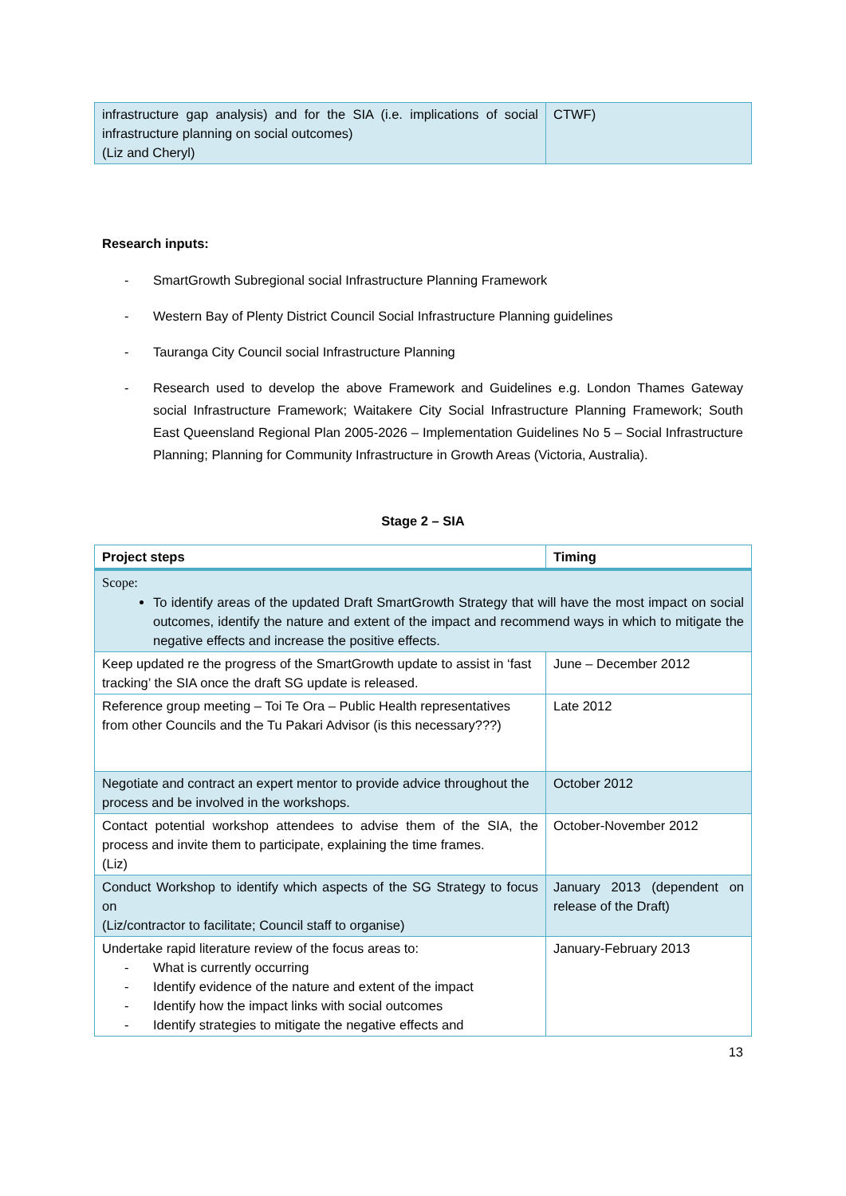| infrastructure gap analysis) and for the SIA (i.e. implications of social infrastructure planning on social outcomes) (Liz and Cheryl) | CTWF) |
Research inputs:
- SmartGrowth Subregional social Infrastructure Planning Framework
- Western Bay of Plenty District Council Social Infrastructure Planning guidelines
- Tauranga City Council social Infrastructure Planning
- Research used to develop the above Framework and Guidelines e.g. London Thames Gateway social Infrastructure Framework; Waitakere City Social Infrastructure Planning Framework; South East Queensland Regional Plan 2005-2026 – Implementation Guidelines No 5 – Social Infrastructure Planning; Planning for Community Infrastructure in Growth Areas (Victoria, Australia).
Stage 2 – SIA
| Project steps | Timing |
| --- | --- |
| Scope: To identify areas of the updated Draft SmartGrowth Strategy that will have the most impact on social outcomes, identify the nature and extent of the impact and recommend ways in which to mitigate the negative effects and increase the positive effects. | |
| Keep updated re the progress of the SmartGrowth update to assist in ‘fast tracking’ the SIA once the draft SG update is released. | June – December 2012 |
| Reference group meeting – Toi Te Ora – Public Health representatives from other Councils and the Tu Pakari Advisor (is this necessary???) | Late 2012 |
| Negotiate and contract an expert mentor to provide advice throughout the process and be involved in the workshops. | October 2012 |
| Contact potential workshop attendees to advise them of the SIA, the process and invite them to participate, explaining the time frames. (Liz) | October-November 2012 |
| Conduct Workshop to identify which aspects of the SG Strategy to focus on (Liz/contractor to facilitate; Council staff to organise) | January 2013 (dependent on release of the Draft) |
| Undertake rapid literature review of the focus areas to: - What is currently occurring - Identify evidence of the nature and extent of the impact - Identify how the impact links with social outcomes - Identify strategies to mitigate the negative effects and | January-February 2013 |
13